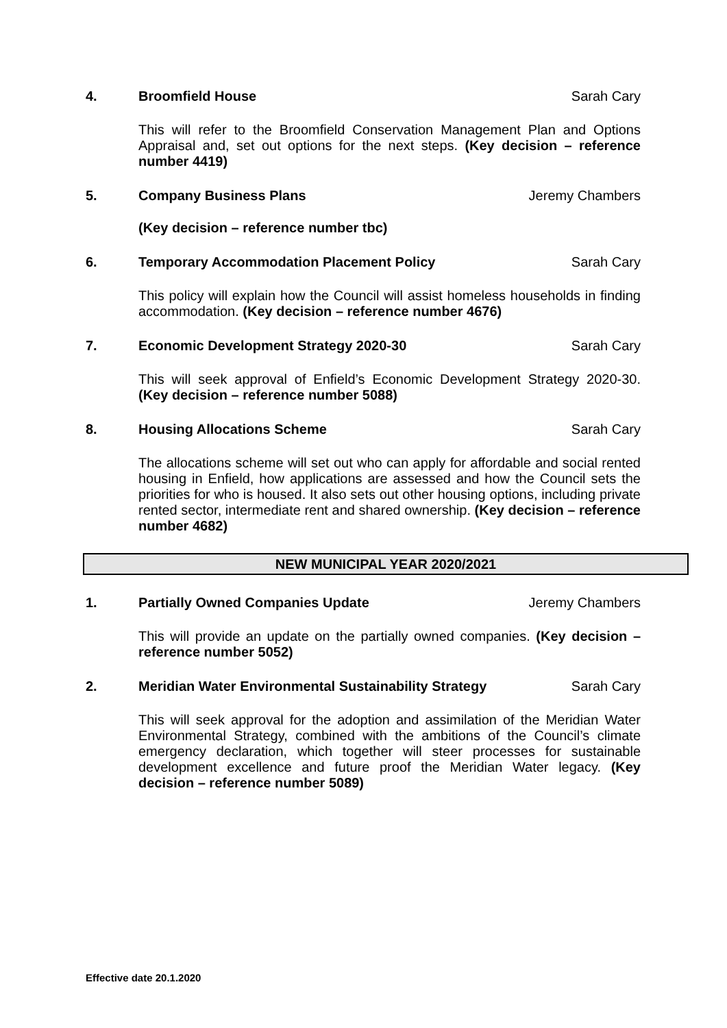4. Broomfield House Sarah Cary
This will refer to the Broomfield Conservation Management Plan and Options Appraisal and, set out options for the next steps. (Key decision – reference number 4419)
5. Company Business Plans Jeremy Chambers
(Key decision – reference number tbc)
6. Temporary Accommodation Placement Policy Sarah Cary
This policy will explain how the Council will assist homeless households in finding accommodation. (Key decision – reference number 4676)
7. Economic Development Strategy 2020-30 Sarah Cary
This will seek approval of Enfield’s Economic Development Strategy 2020-30. (Key decision – reference number 5088)
8. Housing Allocations Scheme Sarah Cary
The allocations scheme will set out who can apply for affordable and social rented housing in Enfield, how applications are assessed and how the Council sets the priorities for who is housed. It also sets out other housing options, including private rented sector, intermediate rent and shared ownership. (Key decision – reference number 4682)
NEW MUNICIPAL YEAR 2020/2021
1. Partially Owned Companies Update Jeremy Chambers
This will provide an update on the partially owned companies. (Key decision – reference number 5052)
2. Meridian Water Environmental Sustainability Strategy Sarah Cary
This will seek approval for the adoption and assimilation of the Meridian Water Environmental Strategy, combined with the ambitions of the Council’s climate emergency declaration, which together will steer processes for sustainable development excellence and future proof the Meridian Water legacy. (Key decision – reference number 5089)
Effective date 20.1.2020